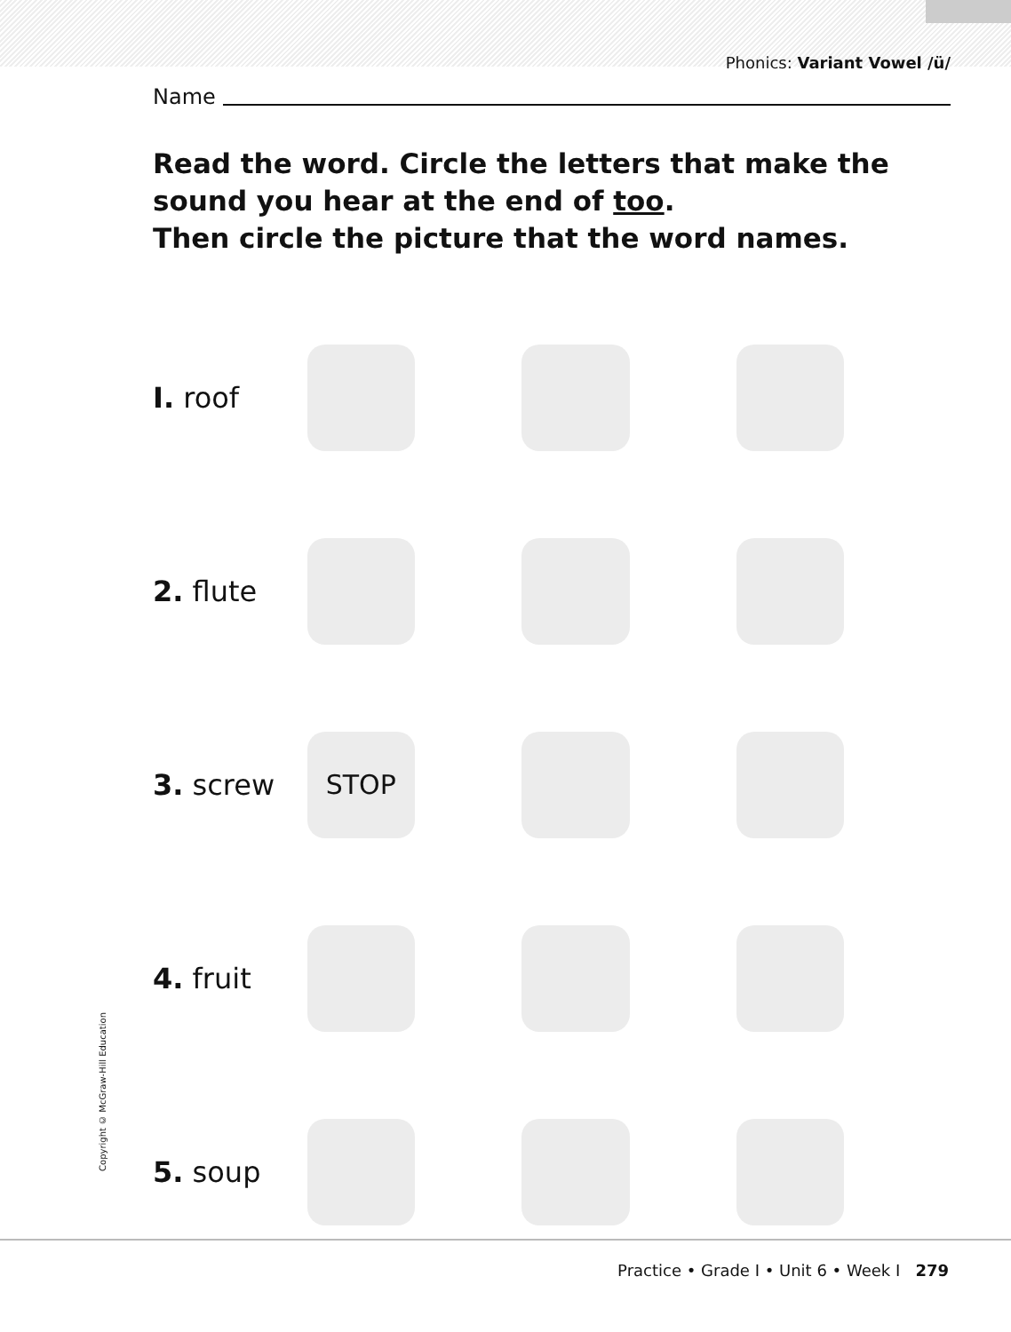Copyright © McGraw-Hill Education
Phonics: Variant Vowel /ü/
Name
Read the word. Circle the letters that make the sound you hear at the end of too.
Then circle the picture that the word names.
I. roof
2. flute
3. screw
STOP
4. fruit
5. soup
Practice • Grade I • Unit 6 • Week I 279